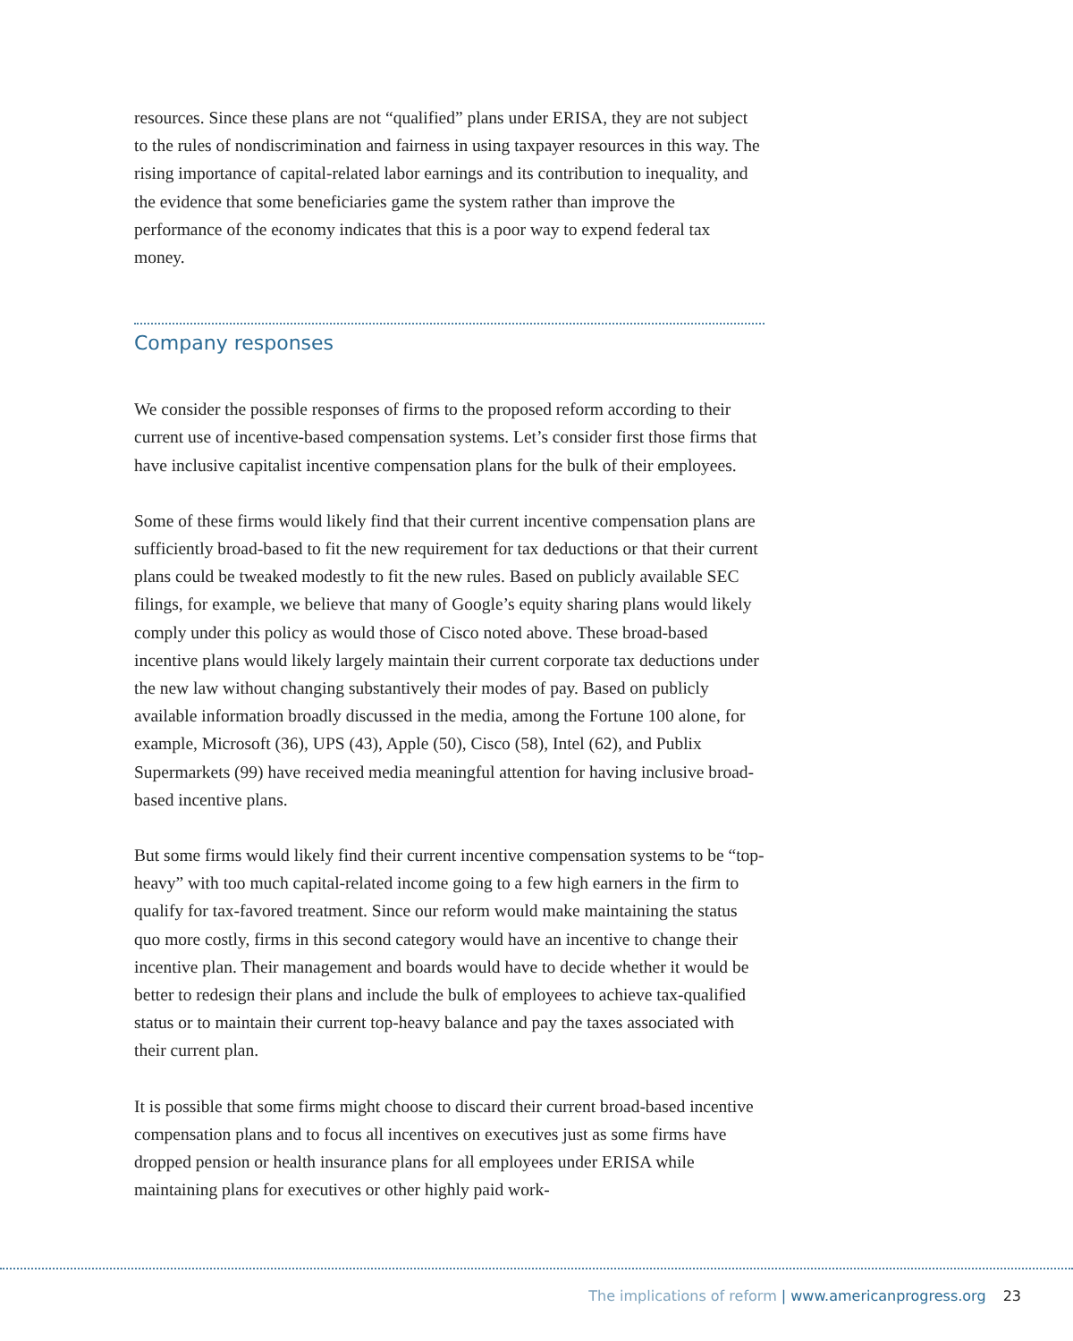resources. Since these plans are not “qualified” plans under ERISA, they are not subject to the rules of nondiscrimination and fairness in using taxpayer resources in this way. The rising importance of capital-related labor earnings and its contribution to inequality, and the evidence that some beneficiaries game the system rather than improve the performance of the economy indicates that this is a poor way to expend federal tax money.
Company responses
We consider the possible responses of firms to the proposed reform according to their current use of incentive-based compensation systems. Let’s consider first those firms that have inclusive capitalist incentive compensation plans for the bulk of their employees.
Some of these firms would likely find that their current incentive compensation plans are sufficiently broad-based to fit the new requirement for tax deductions or that their current plans could be tweaked modestly to fit the new rules. Based on publicly available SEC filings, for example, we believe that many of Google’s equity sharing plans would likely comply under this policy as would those of Cisco noted above. These broad-based incentive plans would likely largely maintain their current corporate tax deductions under the new law without changing substantively their modes of pay. Based on publicly available information broadly discussed in the media, among the Fortune 100 alone, for example, Microsoft (36), UPS (43), Apple (50), Cisco (58), Intel (62), and Publix Supermarkets (99) have received media meaningful attention for having inclusive broad-based incentive plans.
But some firms would likely find their current incentive compensation systems to be “top-heavy” with too much capital-related income going to a few high earners in the firm to qualify for tax-favored treatment. Since our reform would make maintaining the status quo more costly, firms in this second category would have an incentive to change their incentive plan. Their management and boards would have to decide whether it would be better to redesign their plans and include the bulk of employees to achieve tax-qualified status or to maintain their current top-heavy balance and pay the taxes associated with their current plan.
It is possible that some firms might choose to discard their current broad-based incentive compensation plans and to focus all incentives on executives just as some firms have dropped pension or health insurance plans for all employees under ERISA while maintaining plans for executives or other highly paid work-
The implications of reform | www.americanprogress.org 23